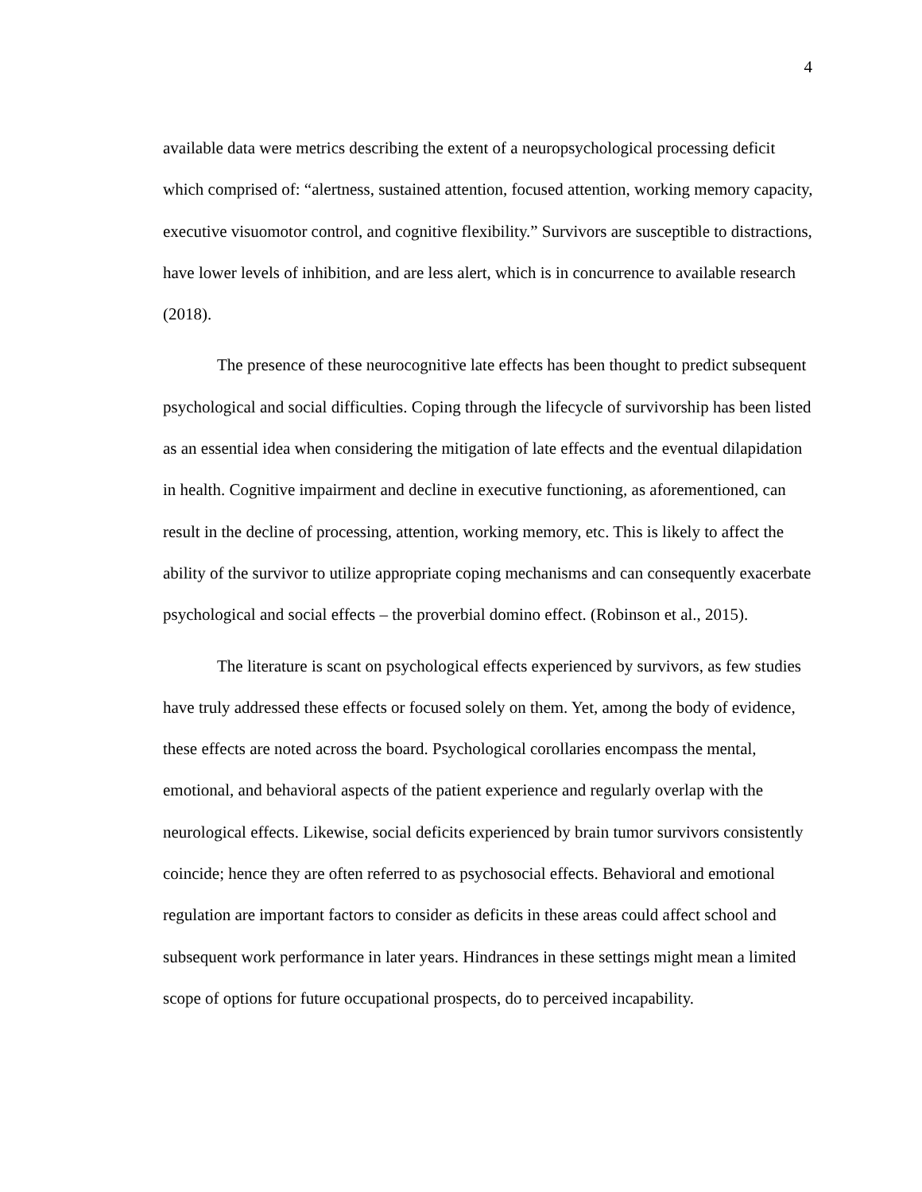4
available data were metrics describing the extent of a neuropsychological processing deficit which comprised of: “alertness, sustained attention, focused attention, working memory capacity, executive visuomotor control, and cognitive flexibility.” Survivors are susceptible to distractions, have lower levels of inhibition, and are less alert, which is in concurrence to available research (2018).
The presence of these neurocognitive late effects has been thought to predict subsequent psychological and social difficulties. Coping through the lifecycle of survivorship has been listed as an essential idea when considering the mitigation of late effects and the eventual dilapidation in health. Cognitive impairment and decline in executive functioning, as aforementioned, can result in the decline of processing, attention, working memory, etc. This is likely to affect the ability of the survivor to utilize appropriate coping mechanisms and can consequently exacerbate psychological and social effects – the proverbial domino effect. (Robinson et al., 2015).
The literature is scant on psychological effects experienced by survivors, as few studies have truly addressed these effects or focused solely on them. Yet, among the body of evidence, these effects are noted across the board. Psychological corollaries encompass the mental, emotional, and behavioral aspects of the patient experience and regularly overlap with the neurological effects. Likewise, social deficits experienced by brain tumor survivors consistently coincide; hence they are often referred to as psychosocial effects. Behavioral and emotional regulation are important factors to consider as deficits in these areas could affect school and subsequent work performance in later years. Hindrances in these settings might mean a limited scope of options for future occupational prospects, do to perceived incapability.